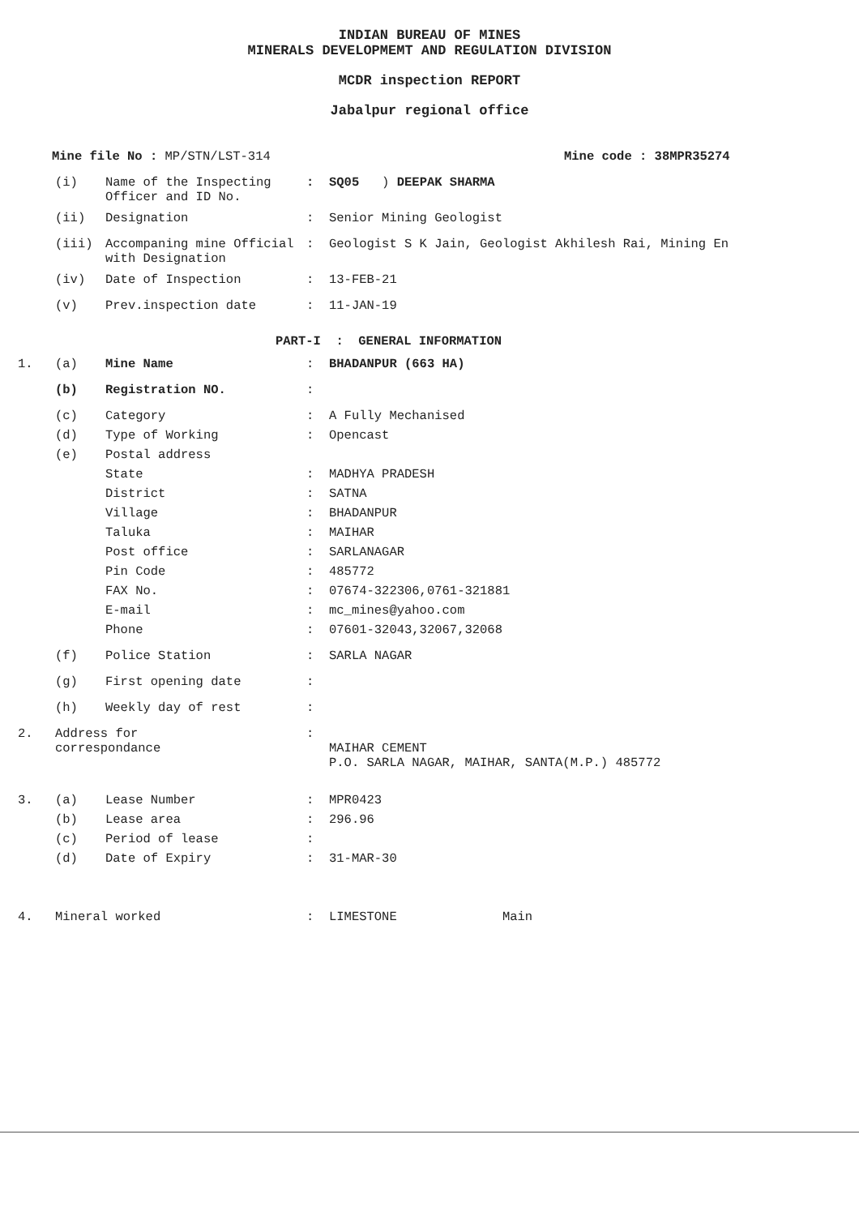INDIAN BUREAU OF MINES
MINERALS DEVELOPMEMT AND REGULATION DIVISION
MCDR inspection REPORT
Jabalpur regional office
Mine file No : MP/STN/LST-314 Mine code : 38MPR35274
(i) Name of the Inspecting Officer and ID No.
: SQ05 ) DEEPAK SHARMA
(ii) Designation : Senior Mining Geologist
(iii) Accompaning mine Official with Designation
: Geologist S K Jain, Geologist Akhilesh Rai, Mining En
(iv) Date of Inspection : 13-FEB-21
(v) Prev.inspection date : 11-JAN-19
PART-I : GENERAL INFORMATION
1. (a) Mine Name : BHADANPUR (663 HA)
(b) Registration NO. :
(c) Category : A Fully Mechanised
(d) Type of Working : Opencast
(e) Postal address
State : MADHYA PRADESH
District : SATNA
Village : BHADANPUR
Taluka : MAIHAR
Post office : SARLANAGAR
Pin Code : 485772
FAX No. : 07674-322306,0761-321881
E-mail : mc_mines@yahoo.com
Phone : 07601-32043,32067,32068
(f) Police Station : SARLA NAGAR
(g) First opening date :
(h) Weekly day of rest :
2. Address for
correspondance
:
MAIHAR CEMENT
P.O. SARLA NAGAR, MAIHAR, SANTA(M.P.) 485772
3. (a) Lease Number : MPR0423
(b) Lease area : 296.96
(c) Period of lease :
(d) Date of Expiry : 31-MAR-30
4. Mineral worked : LIMESTONE Main